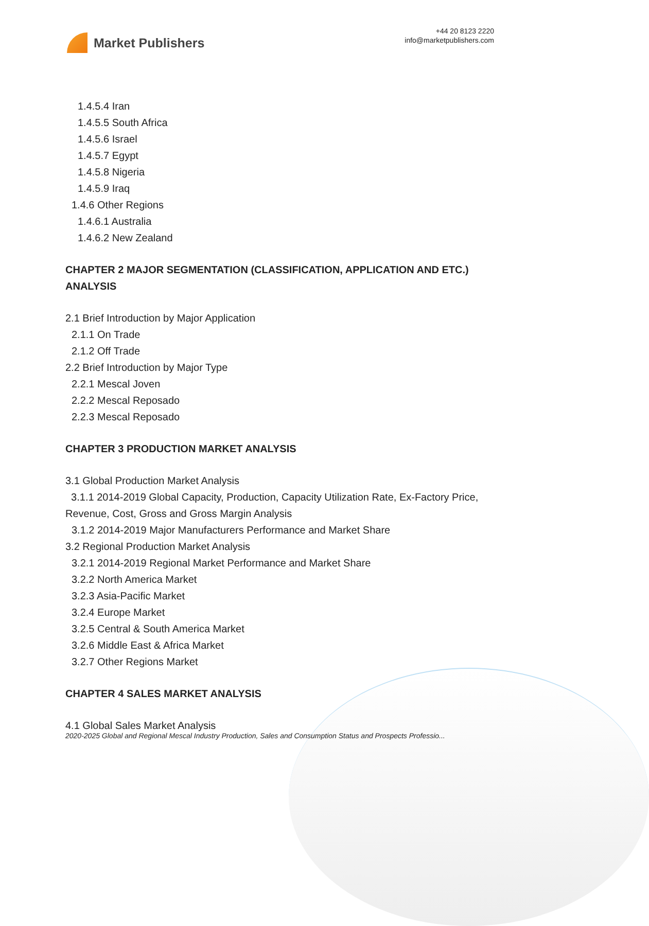Market Publishers
+44 20 8123 2220
info@marketpublishers.com
1.4.5.4 Iran
1.4.5.5 South Africa
1.4.5.6 Israel
1.4.5.7 Egypt
1.4.5.8 Nigeria
1.4.5.9 Iraq
1.4.6 Other Regions
1.4.6.1 Australia
1.4.6.2 New Zealand
CHAPTER 2 MAJOR SEGMENTATION (CLASSIFICATION, APPLICATION AND ETC.) ANALYSIS
2.1 Brief Introduction by Major Application
2.1.1 On Trade
2.1.2 Off Trade
2.2 Brief Introduction by Major Type
2.2.1 Mescal Joven
2.2.2 Mescal Reposado
2.2.3 Mescal Reposado
CHAPTER 3 PRODUCTION MARKET ANALYSIS
3.1 Global Production Market Analysis
3.1.1 2014-2019 Global Capacity, Production, Capacity Utilization Rate, Ex-Factory Price, Revenue, Cost, Gross and Gross Margin Analysis
3.1.2 2014-2019 Major Manufacturers Performance and Market Share
3.2 Regional Production Market Analysis
3.2.1 2014-2019 Regional Market Performance and Market Share
3.2.2 North America Market
3.2.3 Asia-Pacific Market
3.2.4 Europe Market
3.2.5 Central & South America Market
3.2.6 Middle East & Africa Market
3.2.7 Other Regions Market
CHAPTER 4 SALES MARKET ANALYSIS
4.1 Global Sales Market Analysis
2020-2025 Global and Regional Mescal Industry Production, Sales and Consumption Status and Prospects Professio...